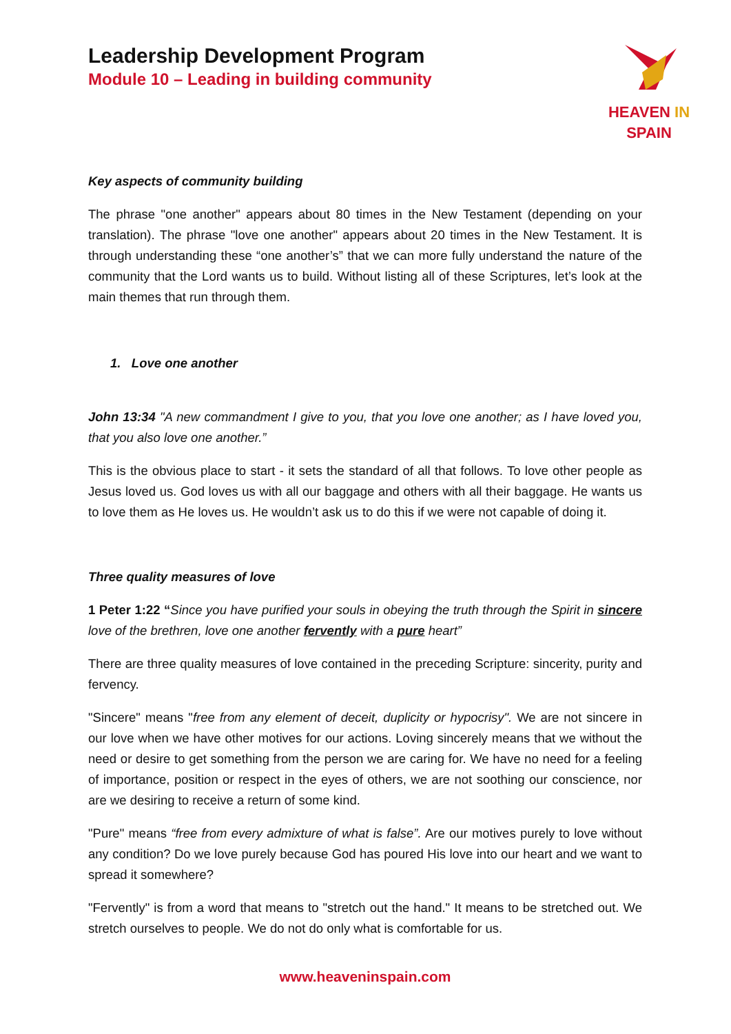Leadership Development Program
Module 10 – Leading in building community
HEAVEN IN SPAIN
Key aspects of community building
The phrase "one another" appears about 80 times in the New Testament (depending on your translation). The phrase "love one another" appears about 20 times in the New Testament. It is through understanding these “one another’s” that we can more fully understand the nature of the community that the Lord wants us to build. Without listing all of these Scriptures, let’s look at the main themes that run through them.
1. Love one another
John 13:34 "A new commandment I give to you, that you love one another; as I have loved you, that you also love one another.”
This is the obvious place to start - it sets the standard of all that follows. To love other people as Jesus loved us. God loves us with all our baggage and others with all their baggage. He wants us to love them as He loves us. He wouldn’t ask us to do this if we were not capable of doing it.
Three quality measures of love
1 Peter 1:22 “Since you have purified your souls in obeying the truth through the Spirit in sincere love of the brethren, love one another fervently with a pure heart”
There are three quality measures of love contained in the preceding Scripture: sincerity, purity and fervency.
"Sincere" means "free from any element of deceit, duplicity or hypocrisy". We are not sincere in our love when we have other motives for our actions. Loving sincerely means that we without the need or desire to get something from the person we are caring for. We have no need for a feeling of importance, position or respect in the eyes of others, we are not soothing our conscience, nor are we desiring to receive a return of some kind.
"Pure" means “free from every admixture of what is false”. Are our motives purely to love without any condition? Do we love purely because God has poured His love into our heart and we want to spread it somewhere?
"Fervently" is from a word that means to "stretch out the hand." It means to be stretched out. We stretch ourselves to people. We do not do only what is comfortable for us.
www.heaveninspain.com